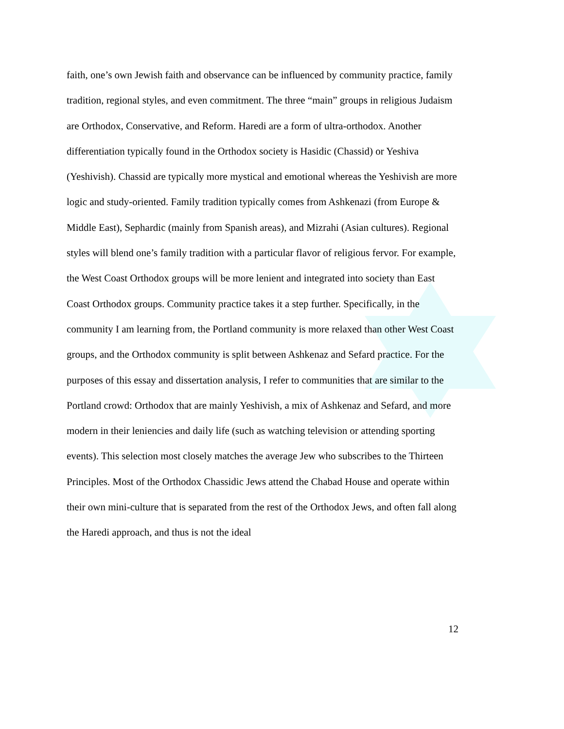faith, one’s own Jewish faith and observance can be influenced by community practice, family tradition, regional styles, and even commitment. The three “main” groups in religious Judaism are Orthodox, Conservative, and Reform. Haredi are a form of ultra-orthodox. Another differentiation typically found in the Orthodox society is Hasidic (Chassid) or Yeshiva (Yeshivish). Chassid are typically more mystical and emotional whereas the Yeshivish are more logic and study-oriented. Family tradition typically comes from Ashkenazi (from Europe & Middle East), Sephardic (mainly from Spanish areas), and Mizrahi (Asian cultures). Regional styles will blend one’s family tradition with a particular flavor of religious fervor. For example, the West Coast Orthodox groups will be more lenient and integrated into society than East Coast Orthodox groups. Community practice takes it a step further. Specifically, in the community I am learning from, the Portland community is more relaxed than other West Coast groups, and the Orthodox community is split between Ashkenaz and Sefard practice. For the purposes of this essay and dissertation analysis, I refer to communities that are similar to the Portland crowd: Orthodox that are mainly Yeshivish, a mix of Ashkenaz and Sefard, and more modern in their leniencies and daily life (such as watching television or attending sporting events). This selection most closely matches the average Jew who subscribes to the Thirteen Principles. Most of the Orthodox Chassidic Jews attend the Chabad House and operate within their own mini-culture that is separated from the rest of the Orthodox Jews, and often fall along the Haredi approach, and thus is not the ideal
12